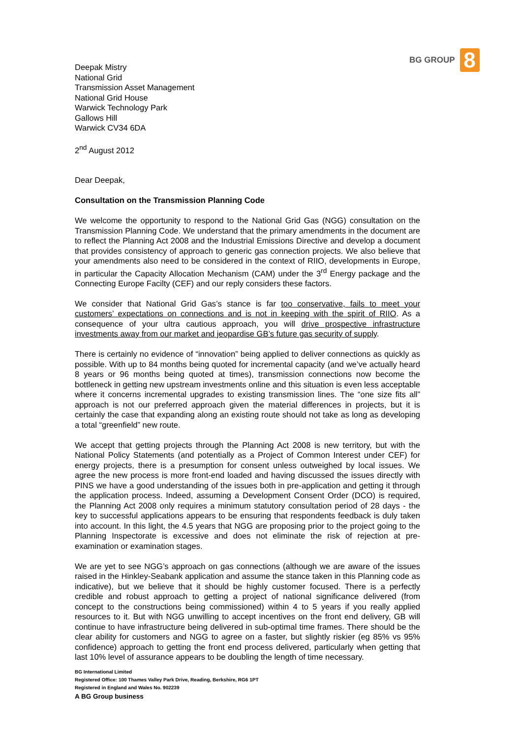BG GROUP 8
Deepak Mistry
National Grid
Transmission Asset Management
National Grid House
Warwick Technology Park
Gallows Hill
Warwick CV34 6DA
2<sup>nd</sup> August 2012
Dear Deepak,
Consultation on the Transmission Planning Code
We welcome the opportunity to respond to the National Grid Gas (NGG) consultation on the Transmission Planning Code. We understand that the primary amendments in the document are to reflect the Planning Act 2008 and the Industrial Emissions Directive and develop a document that provides consistency of approach to generic gas connection projects. We also believe that your amendments also need to be considered in the context of RIIO, developments in Europe, in particular the Capacity Allocation Mechanism (CAM) under the 3<sup>rd</sup> Energy package and the Connecting Europe Facilty (CEF) and our reply considers these factors.
We consider that National Grid Gas’s stance is far too conservative, fails to meet your customers’ expectations on connections and is not in keeping with the spirit of RIIO. As a consequence of your ultra cautious approach, you will drive prospective infrastructure investments away from our market and jeopardise GB’s future gas security of supply.
There is certainly no evidence of “innovation” being applied to deliver connections as quickly as possible. With up to 84 months being quoted for incremental capacity (and we’ve actually heard 8 years or 96 months being quoted at times), transmission connections now become the bottleneck in getting new upstream investments online and this situation is even less acceptable where it concerns incremental upgrades to existing transmission lines. The “one size fits all” approach is not our preferred approach given the material differences in projects, but it is certainly the case that expanding along an existing route should not take as long as developing a total “greenfield” new route.
We accept that getting projects through the Planning Act 2008 is new territory, but with the National Policy Statements (and potentially as a Project of Common Interest under CEF) for energy projects, there is a presumption for consent unless outweighed by local issues. We agree the new process is more front-end loaded and having discussed the issues directly with PINS we have a good understanding of the issues both in pre-application and getting it through the application process. Indeed, assuming a Development Consent Order (DCO) is required, the Planning Act 2008 only requires a minimum statutory consultation period of 28 days - the key to successful applications appears to be ensuring that respondents feedback is duly taken into account. In this light, the 4.5 years that NGG are proposing prior to the project going to the Planning Inspectorate is excessive and does not eliminate the risk of rejection at pre-examination or examination stages.
We are yet to see NGG’s approach on gas connections (although we are aware of the issues raised in the Hinkley-Seabank application and assume the stance taken in this Planning code as indicative), but we believe that it should be highly customer focused. There is a perfectly credible and robust approach to getting a project of national significance delivered (from concept to the constructions being commissioned) within 4 to 5 years if you really applied resources to it. But with NGG unwilling to accept incentives on the front end delivery, GB will continue to have infrastructure being delivered in sub-optimal time frames. There should be the clear ability for customers and NGG to agree on a faster, but slightly riskier (eg 85% vs 95% confidence) approach to getting the front end process delivered, particularly when getting that last 10% level of assurance appears to be doubling the length of time necessary.
BG International Limited
Registered Office: 100 Thames Valley Park Drive, Reading, Berkshire, RG6 1PT
Registered in England and Wales No. 902239
A BG Group business